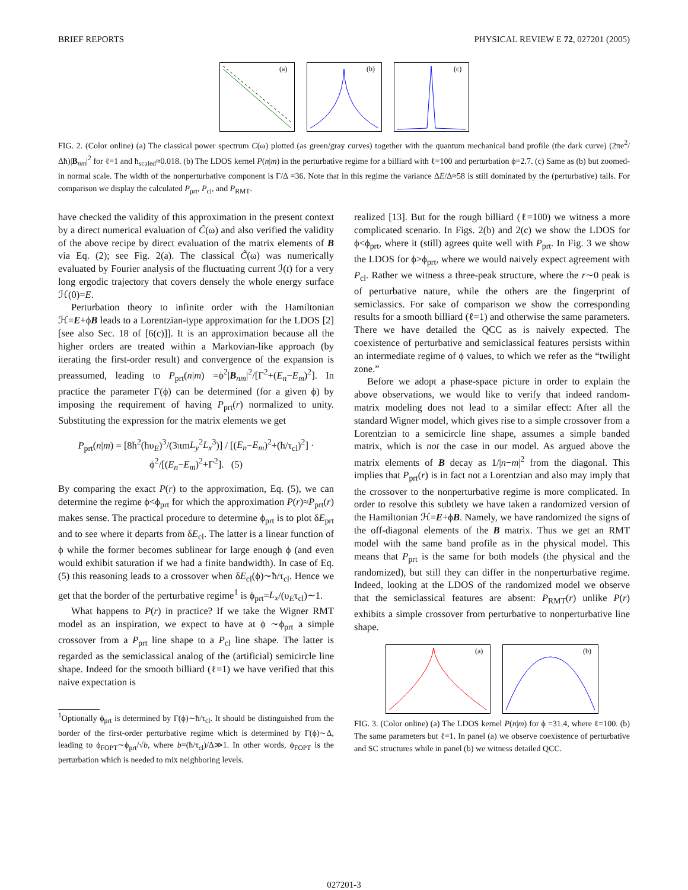BRIEF REPORTS PHYSICAL REVIEW E 72, 027201 (2005)
(a)
(b)
(c)
FIG. 2. (Color online) (a) The classical power spectrum C(ω) plotted (as green/gray curves) together with the quantum mechanical band profile (the dark curve) (2πe<sup>2</sup>/Δħ)|B<sub>nm</sub>|<sup>2</sup> for ℓ=1 and ħ<sub>scaled</sub>≈0.018. (b) The LDOS kernel P(n|m) in the perturbative regime for a billiard with ℓ=100 and perturbation ϕ=2.7. (c) Same as (b) but zoomed-in normal scale. The width of the nonperturbative component is Γ/Δ =36. Note that in this regime the variance ΔE/Δ≈58 is still dominated by the (perturbative) tails. For comparison we display the calculated P<sub>prt</sub>, P<sub>cl</sub>, and P<sub>RMT</sub>.
have checked the validity of this approximation in the present context by a direct numerical evaluation of C̃(ω) and also verified the validity of the above recipe by direct evaluation of the matrix elements of B via Eq. (2); see Fig. 2(a). The classical C̃(ω) was numerically evaluated by Fourier analysis of the fluctuating current ℐ(t) for a very long ergodic trajectory that covers densely the whole energy surface ℋ(0)=E.
Perturbation theory to infinite order with the Hamiltonian ℋ=E+ϕB leads to a Lorentzian-type approximation for the LDOS [2] [see also Sec. 18 of [6(c)]]. It is an approximation because all the higher orders are treated within a Markovian-like approach (by iterating the first-order result) and convergence of the expansion is preassumed, leading to P<sub>prt</sub>(n|m) =ϕ<sup>2</sup>|B<sub>nm</sub>|<sup>2</sup>/[Γ<sup>2</sup>+(E<sub>n</sub>−E<sub>m</sub>)<sup>2</sup>]. In practice the parameter Γ(ϕ) can be determined (for a given ϕ) by imposing the requirement of having P<sub>prt</sub>(r) normalized to unity. Substituting the expression for the matrix elements we get
P<sub>prt</sub>(n|m) = [8ħ<sup>2</sup>(ħυ<sub>E</sub>)<sup>3</sup>/(3πmL<sub>y</sub><sup>2</sup>L<sub>x</sub><sup>3</sup>)] / [(E<sub>n</sub>−E<sub>m</sub>)<sup>2</sup>+(ħ/τ<sub>cl</sub>)<sup>2</sup>] · ϕ<sup>2</sup>/[(E<sub>n</sub>−E<sub>m</sub>)<sup>2</sup>+Γ<sup>2</sup>]. (5)
By comparing the exact P(r) to the approximation, Eq. (5), we can determine the regime ϕ<ϕ<sub>prt</sub> for which the approximation P(r)≈P<sub>prt</sub>(r) makes sense. The practical procedure to determine ϕ<sub>prt</sub> is to plot δE<sub>prt</sub> and to see where it departs from δE<sub>cl</sub>. The latter is a linear function of ϕ while the former becomes sublinear for large enough ϕ (and even would exhibit saturation if we had a finite bandwidth). In case of Eq. (5) this reasoning leads to a crossover when δE<sub>cl</sub>(ϕ)∼ħ/τ<sub>cl</sub>. Hence we get that the border of the perturbative regime<sup>1</sup> is ϕ<sub>prt</sub>=L<sub>x</sub>/(υ<sub>E</sub>τ<sub>cl</sub>)∼1.
What happens to P(r) in practice? If we take the Wigner RMT model as an inspiration, we expect to have at ϕ ∼ϕ<sub>prt</sub> a simple crossover from a P<sub>prt</sub> line shape to a P<sub>cl</sub> line shape. The latter is regarded as the semiclassical analog of the (artificial) semicircle line shape. Indeed for the smooth billiard (ℓ=1) we have verified that this naive expectation is
<sup>1</sup> Optionally ϕ<sub>prt</sub> is determined by Γ(ϕ)∼ħ/τ<sub>cl</sub>. It should be distinguished from the border of the first-order perturbative regime which is determined by Γ(ϕ)∼Δ, leading to ϕ<sub>FOPT</sub>∼ϕ<sub>prt</sub>/√b, where b=(ħ/τ<sub>cl</sub>)/Δ≫1. In other words, ϕ<sub>FOPT</sub> is the perturbation which is needed to mix neighboring levels.
realized [13]. But for the rough billiard (ℓ=100) we witness a more complicated scenario. In Figs. 2(b) and 2(c) we show the LDOS for ϕ<ϕ<sub>prt</sub>, where it (still) agrees quite well with P<sub>prt</sub>. In Fig. 3 we show the LDOS for ϕ>ϕ<sub>prt</sub>, where we would naively expect agreement with P<sub>cl</sub>. Rather we witness a three-peak structure, where the r∼0 peak is of perturbative nature, while the others are the fingerprint of semiclassics. For sake of comparison we show the corresponding results for a smooth billiard (ℓ=1) and otherwise the same parameters. There we have detailed the QCC as is naively expected. The coexistence of perturbative and semiclassical features persists within an intermediate regime of ϕ values, to which we refer as the “twilight zone.”
Before we adopt a phase-space picture in order to explain the above observations, we would like to verify that indeed random-matrix modeling does not lead to a similar effect: After all the standard Wigner model, which gives rise to a simple crossover from a Lorentzian to a semicircle line shape, assumes a simple banded matrix, which is not the case in our model. As argued above the matrix elements of B decay as 1/|n−m|<sup>2</sup> from the diagonal. This implies that P<sub>prt</sub>(r) is in fact not a Lorentzian and also may imply that the crossover to the nonperturbative regime is more complicated. In order to resolve this subtlety we have taken a randomized version of the Hamiltonian ℋ=E+ϕB. Namely, we have randomized the signs of the off-diagonal elements of the B matrix. Thus we get an RMT model with the same band profile as in the physical model. This means that P<sub>prt</sub> is the same for both models (the physical and the randomized), but still they can differ in the nonperturbative regime. Indeed, looking at the LDOS of the randomized model we observe that the semiclassical features are absent: P<sub>RMT</sub>(r) unlike P(r) exhibits a simple crossover from perturbative to nonperturbative line shape.
(a)
(b)
FIG. 3. (Color online) (a) The LDOS kernel P(n|m) for ϕ =31.4, where ℓ=100. (b) The same parameters but ℓ=1. In panel (a) we observe coexistence of perturbative and SC structures while in panel (b) we witness detailed QCC.
027201-3